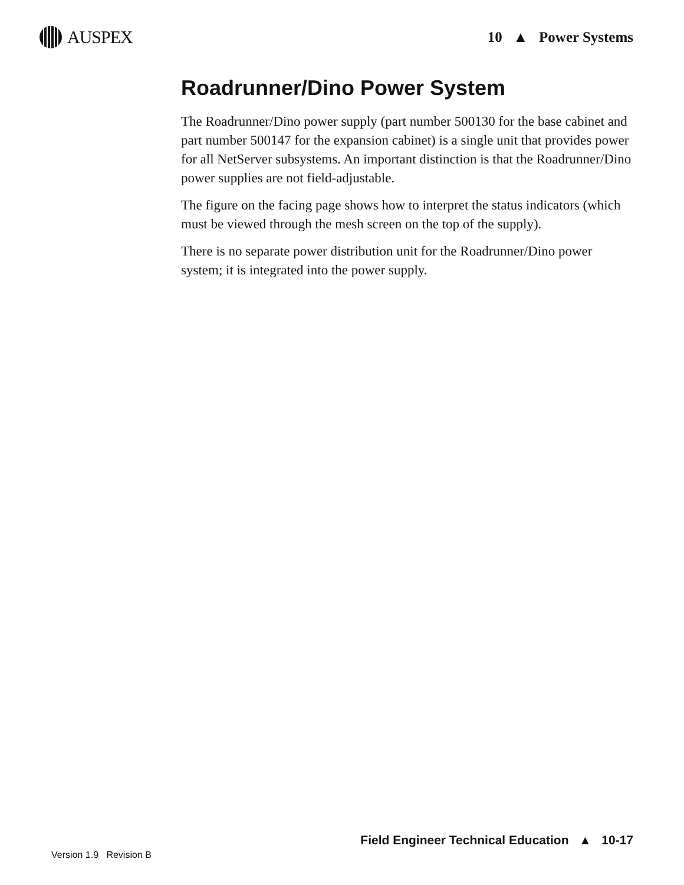AUSPEX
10 ▲ Power Systems
Roadrunner/Dino Power System
The Roadrunner/Dino power supply (part number 500130 for the base cabinet and part number 500147 for the expansion cabinet) is a single unit that provides power for all NetServer subsystems. An important distinction is that the Roadrunner/Dino power supplies are not field-adjustable.
The figure on the facing page shows how to interpret the status indicators (which must be viewed through the mesh screen on the top of the supply).
There is no separate power distribution unit for the Roadrunner/Dino power system; it is integrated into the power supply.
Field Engineer Technical Education ▲ 10-17
Version 1.9 Revision B